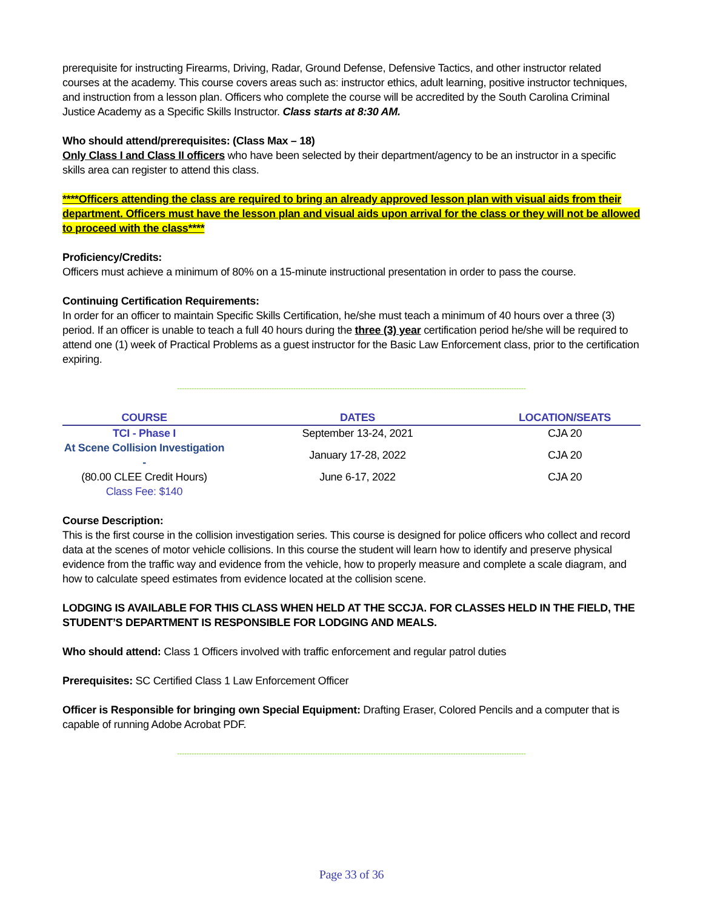prerequisite for instructing Firearms, Driving, Radar, Ground Defense, Defensive Tactics, and other instructor related courses at the academy. This course covers areas such as: instructor ethics, adult learning, positive instructor techniques, and instruction from a lesson plan. Officers who complete the course will be accredited by the South Carolina Criminal Justice Academy as a Specific Skills Instructor. Class starts at 8:30 AM.
Who should attend/prerequisites: (Class Max – 18)
Only Class I and Class II officers who have been selected by their department/agency to be an instructor in a specific skills area can register to attend this class.
****Officers attending the class are required to bring an already approved lesson plan with visual aids from their department. Officers must have the lesson plan and visual aids upon arrival for the class or they will not be allowed to proceed with the class****
Proficiency/Credits:
Officers must achieve a minimum of 80% on a 15-minute instructional presentation in order to pass the course.
Continuing Certification Requirements:
In order for an officer to maintain Specific Skills Certification, he/she must teach a minimum of 40 hours over a three (3) period. If an officer is unable to teach a full 40 hours during the three (3) year certification period he/she will be required to attend one (1) week of Practical Problems as a guest instructor for the Basic Law Enforcement class, prior to the certification expiring.
------------------------------------------------------------------------------------------------------------------------------------------------
| COURSE | DATES | LOCATION/SEATS |
| --- | --- | --- |
| TCI - Phase I | September 13-24, 2021 | CJA 20 |
| At Scene Collision Investigation - | January 17-28, 2022 | CJA 20 |
| (80.00 CLEE Credit Hours) | June 6-17, 2022 | CJA 20 |
| Class Fee: $140 | | |
Course Description:
This is the first course in the collision investigation series. This course is designed for police officers who collect and record data at the scenes of motor vehicle collisions. In this course the student will learn how to identify and preserve physical evidence from the traffic way and evidence from the vehicle, how to properly measure and complete a scale diagram, and how to calculate speed estimates from evidence located at the collision scene.
LODGING IS AVAILABLE FOR THIS CLASS WHEN HELD AT THE SCCJA. FOR CLASSES HELD IN THE FIELD, THE STUDENT’S DEPARTMENT IS RESPONSIBLE FOR LODGING AND MEALS.
Who should attend: Class 1 Officers involved with traffic enforcement and regular patrol duties
Prerequisites: SC Certified Class 1 Law Enforcement Officer
Officer is Responsible for bringing own Special Equipment: Drafting Eraser, Colored Pencils and a computer that is capable of running Adobe Acrobat PDF.
------------------------------------------------------------------------------------------------------------------------------------------------
Page 33 of 36